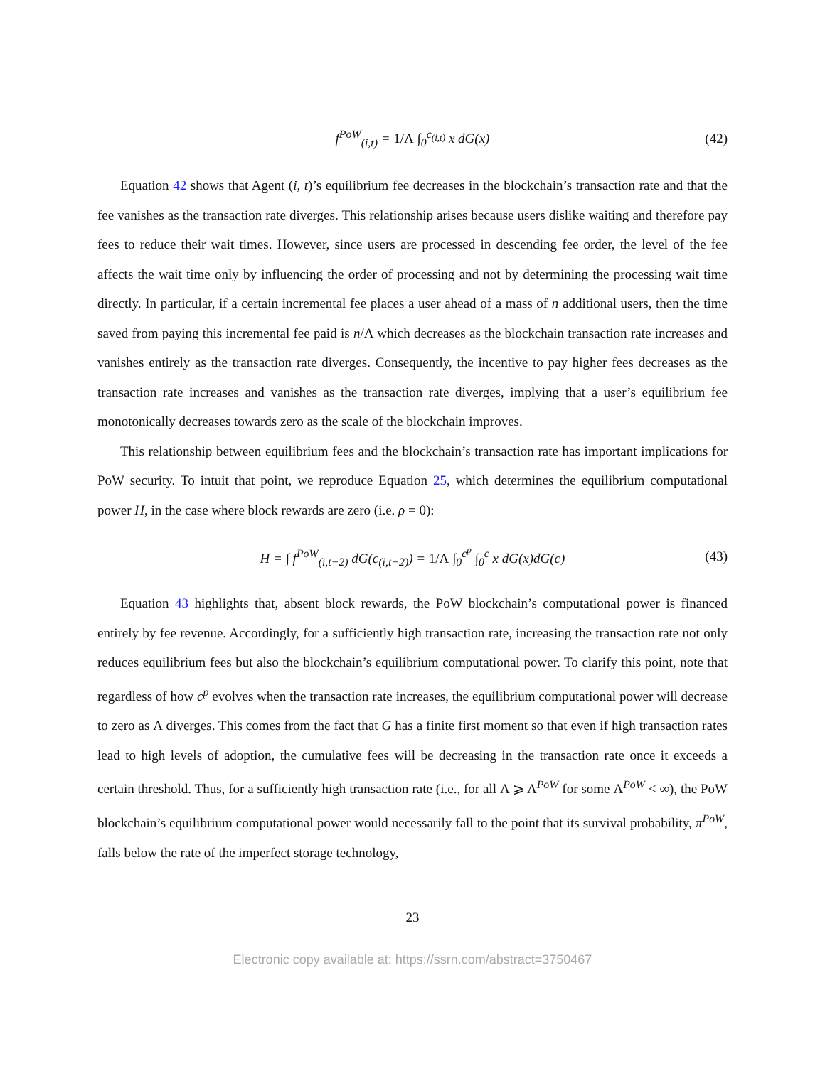f<sup>PoW</sup><sub>(i,t)</sub> = 1/Λ ∫<sub>0</sub><sup>c<sub>(i,t)</sub></sup> x dG(x) (42)
Equation 42 shows that Agent (i, t)’s equilibrium fee decreases in the blockchain’s transaction rate and that the fee vanishes as the transaction rate diverges. This relationship arises because users dislike waiting and therefore pay fees to reduce their wait times. However, since users are processed in descending fee order, the level of the fee affects the wait time only by influencing the order of processing and not by determining the processing wait time directly. In particular, if a certain incremental fee places a user ahead of a mass of n additional users, then the time saved from paying this incremental fee paid is n/Λ which decreases as the blockchain transaction rate increases and vanishes entirely as the transaction rate diverges. Consequently, the incentive to pay higher fees decreases as the transaction rate increases and vanishes as the transaction rate diverges, implying that a user’s equilibrium fee monotonically decreases towards zero as the scale of the blockchain improves.
This relationship between equilibrium fees and the blockchain’s transaction rate has important implications for PoW security. To intuit that point, we reproduce Equation 25, which determines the equilibrium computational power H, in the case where block rewards are zero (i.e. ρ = 0):
H = ∫ f<sup>PoW</sup><sub>(i,t−2)</sub> dG(c<sub>(i,t−2)</sub>) = 1/Λ ∫<sub>0</sub><sup>c<sup>p</sup></sup> ∫<sub>0</sub><sup>c</sup> x dG(x)dG(c) (43)
Equation 43 highlights that, absent block rewards, the PoW blockchain’s computational power is financed entirely by fee revenue. Accordingly, for a sufficiently high transaction rate, increasing the transaction rate not only reduces equilibrium fees but also the blockchain’s equilibrium computational power. To clarify this point, note that regardless of how c<sup>p</sup> evolves when the transaction rate increases, the equilibrium computational power will decrease to zero as Λ diverges. This comes from the fact that G has a finite first moment so that even if high transaction rates lead to high levels of adoption, the cumulative fees will be decreasing in the transaction rate once it exceeds a certain threshold. Thus, for a sufficiently high transaction rate (i.e., for all Λ ⩾ Λ<sup>PoW</sup> for some Λ<sup>PoW</sup> < ∞), the PoW blockchain’s equilibrium computational power would necessarily fall to the point that its survival probability, π<sup>PoW</sup>, falls below the rate of the imperfect storage technology,
23
Electronic copy available at: https://ssrn.com/abstract=3750467